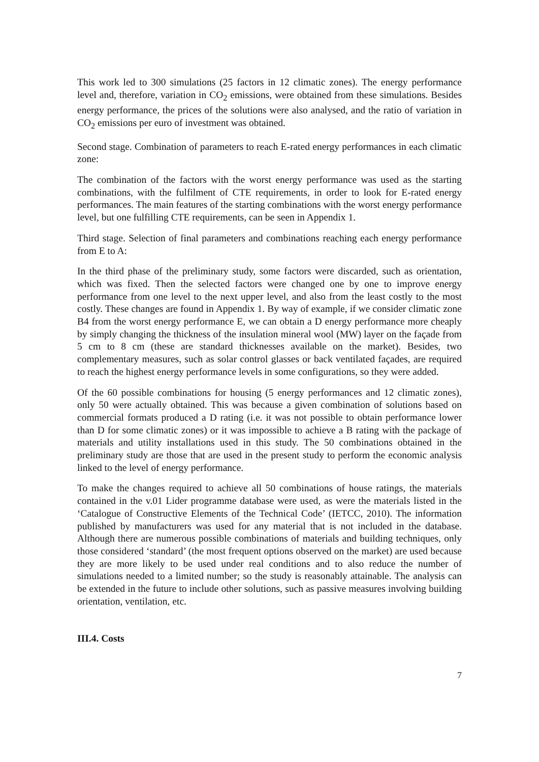This work led to 300 simulations (25 factors in 12 climatic zones). The energy performance level and, therefore, variation in CO<sub>2</sub> emissions, were obtained from these simulations. Besides energy performance, the prices of the solutions were also analysed, and the ratio of variation in CO<sub>2</sub> emissions per euro of investment was obtained.
Second stage. Combination of parameters to reach E-rated energy performances in each climatic zone:
The combination of the factors with the worst energy performance was used as the starting combinations, with the fulfilment of CTE requirements, in order to look for E-rated energy performances. The main features of the starting combinations with the worst energy performance level, but one fulfilling CTE requirements, can be seen in Appendix 1.
Third stage. Selection of final parameters and combinations reaching each energy performance from E to A:
In the third phase of the preliminary study, some factors were discarded, such as orientation, which was fixed. Then the selected factors were changed one by one to improve energy performance from one level to the next upper level, and also from the least costly to the most costly. These changes are found in Appendix 1. By way of example, if we consider climatic zone B4 from the worst energy performance E, we can obtain a D energy performance more cheaply by simply changing the thickness of the insulation mineral wool (MW) layer on the façade from 5 cm to 8 cm (these are standard thicknesses available on the market). Besides, two complementary measures, such as solar control glasses or back ventilated façades, are required to reach the highest energy performance levels in some configurations, so they were added.
Of the 60 possible combinations for housing (5 energy performances and 12 climatic zones), only 50 were actually obtained. This was because a given combination of solutions based on commercial formats produced a D rating (i.e. it was not possible to obtain performance lower than D for some climatic zones) or it was impossible to achieve a B rating with the package of materials and utility installations used in this study. The 50 combinations obtained in the preliminary study are those that are used in the present study to perform the economic analysis linked to the level of energy performance.
To make the changes required to achieve all 50 combinations of house ratings, the materials contained in the v.01 Lider programme database were used, as were the materials listed in the ‘Catalogue of Constructive Elements of the Technical Code’ (IETCC, 2010). The information published by manufacturers was used for any material that is not included in the database. Although there are numerous possible combinations of materials and building techniques, only those considered ‘standard’ (the most frequent options observed on the market) are used because they are more likely to be used under real conditions and to also reduce the number of simulations needed to a limited number; so the study is reasonably attainable. The analysis can be extended in the future to include other solutions, such as passive measures involving building orientation, ventilation, etc.
III.4. Costs
7